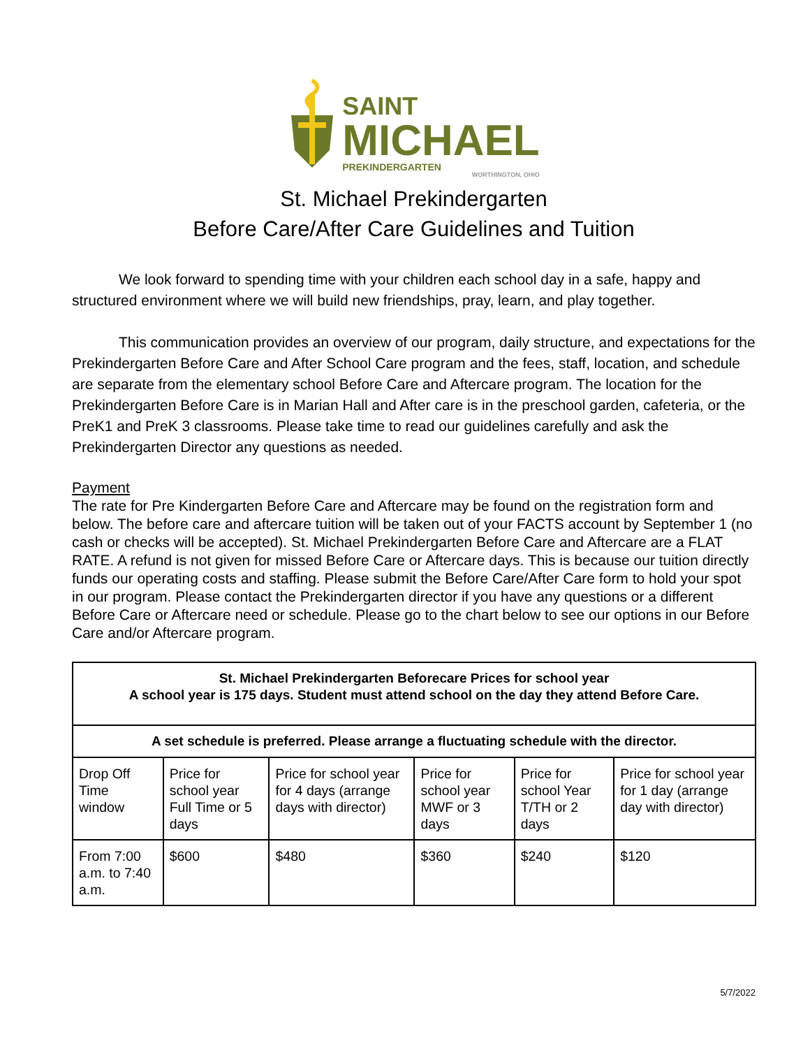SAINT
MICHAEL
PREKINDERGARTEN
WORTHINGTON, OHIO
St. Michael Prekindergarten
Before Care/After Care Guidelines and Tuition
We look forward to spending time with your children each school day in a safe, happy and structured environment where we will build new friendships, pray, learn, and play together.
This communication provides an overview of our program, daily structure, and expectations for the Prekindergarten Before Care and After School Care program and the fees, staff, location, and schedule are separate from the elementary school Before Care and Aftercare program. The location for the Prekindergarten Before Care is in Marian Hall and After care is in the preschool garden, cafeteria, or the PreK1 and PreK 3 classrooms. Please take time to read our guidelines carefully and ask the Prekindergarten Director any questions as needed.
Payment
The rate for Pre Kindergarten Before Care and Aftercare may be found on the registration form and below. The before care and aftercare tuition will be taken out of your FACTS account by September 1 (no cash or checks will be accepted). St. Michael Prekindergarten Before Care and Aftercare are a FLAT RATE. A refund is not given for missed Before Care or Aftercare days. This is because our tuition directly funds our operating costs and staffing. Please submit the Before Care/After Care form to hold your spot in our program. Please contact the Prekindergarten director if you have any questions or a different Before Care or Aftercare need or schedule. Please go to the chart below to see our options in our Before Care and/or Aftercare program.
| St. Michael Prekindergarten Beforecare Prices for school year A school year is 175 days. Student must attend school on the day they attend Before Care. | | | | | |
| A set schedule is preferred. Please arrange a fluctuating schedule with the director. | | | | | |
| Drop Off Time window | Price for school year Full Time or 5 days | Price for school year for 4 days (arrange days with director) | Price for school year MWF or 3 days | Price for school Year T/TH or 2 days | Price for school year for 1 day (arrange day with director) |
| From 7:00 a.m. to 7:40 a.m. | $600 | $480 | $360 | $240 | $120 |
5/7/2022